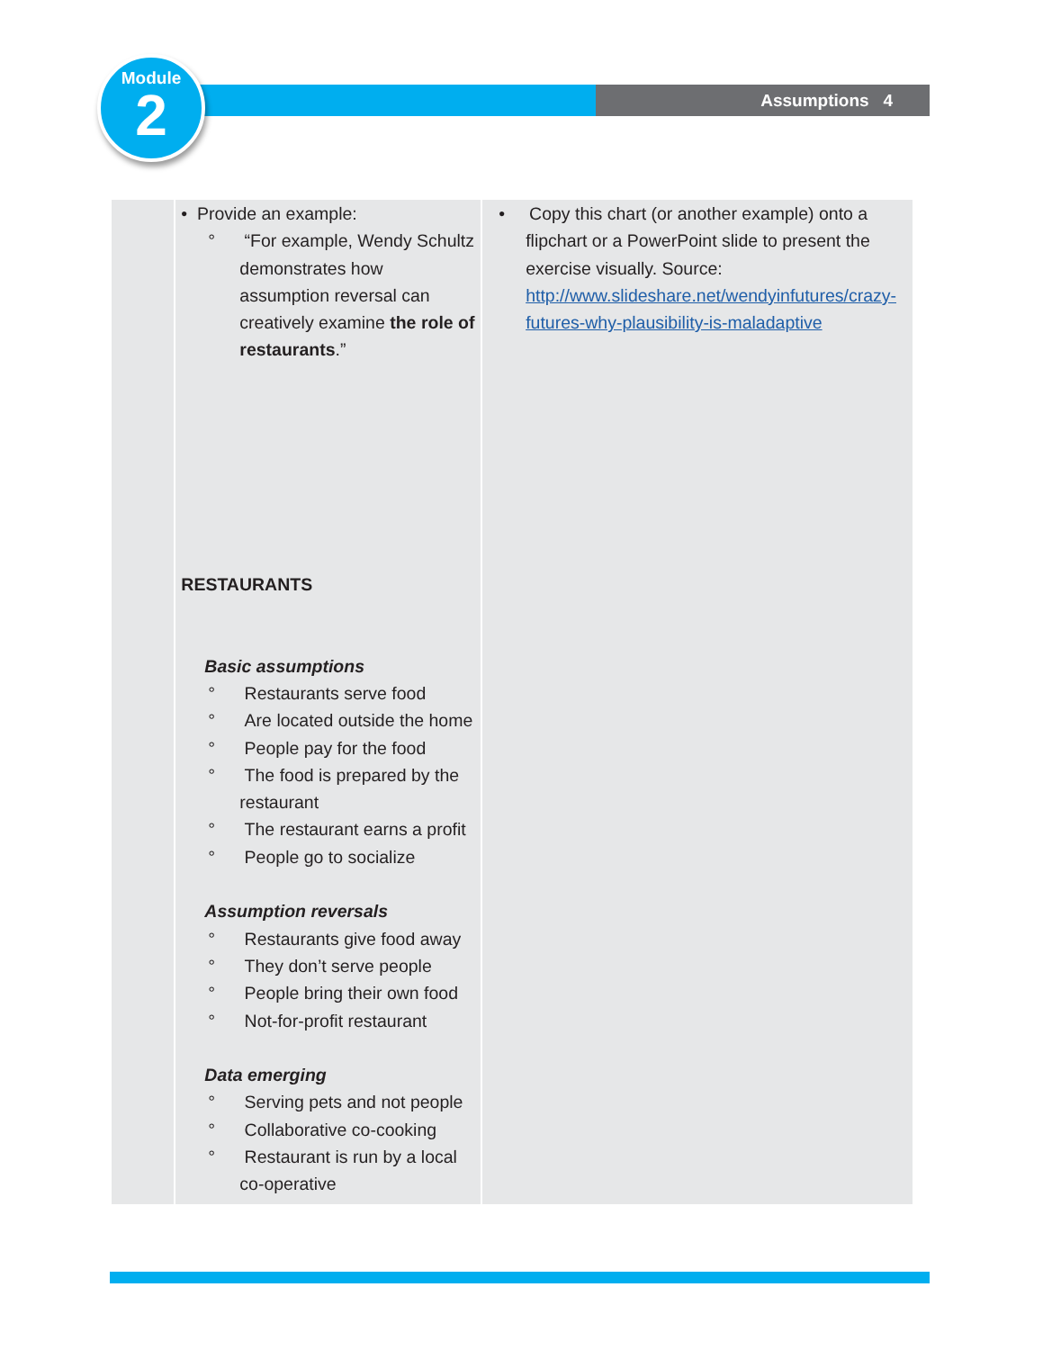Assumptions 4
Module
2
| | • Provide an example: ° “For example, Wendy Schultz demonstrates how assumption reversal can creatively examine the role of restaurants .” RESTAURANTS Basic assumptions ° Restaurants serve food ° Are located outside the home ° People pay for the food ° The food is prepared by the restaurant ° The restaurant earns a profit ° People go to socialize Assumption reversals ° Restaurants give food away ° They don’t serve people ° People bring their own food ° Not-for-profit restaurant Data emerging ° Serving pets and not people ° Collaborative co-cooking ° Restaurant is run by a local co-operative | • Copy this chart (or another example) onto a flipchart or a PowerPoint slide to present the exercise visually. Source: http://www.slideshare.net/wendyinfutures/crazy-futures-why-plausibility-is-maladaptive |